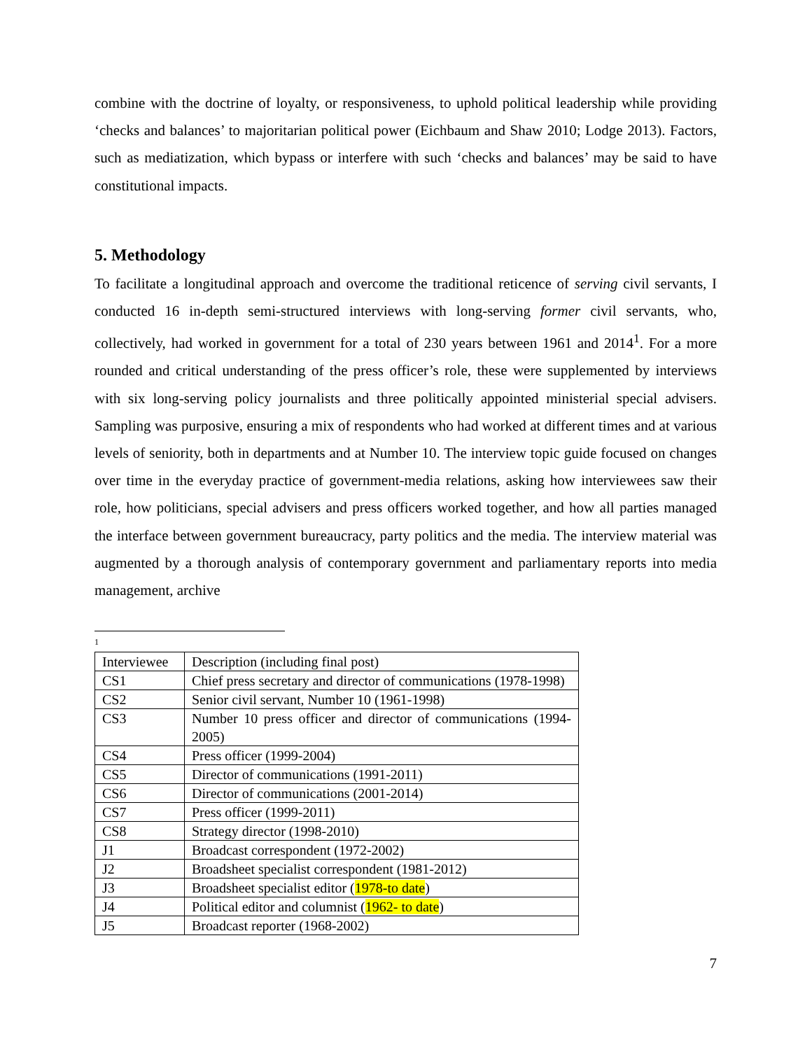combine with the doctrine of loyalty, or responsiveness, to uphold political leadership while providing ‘checks and balances’ to majoritarian political power (Eichbaum and Shaw 2010; Lodge 2013). Factors, such as mediatization, which bypass or interfere with such ‘checks and balances’ may be said to have constitutional impacts.
5. Methodology
To facilitate a longitudinal approach and overcome the traditional reticence of serving civil servants, I conducted 16 in-depth semi-structured interviews with long-serving former civil servants, who, collectively, had worked in government for a total of 230 years between 1961 and 2014<sup>1</sup>. For a more rounded and critical understanding of the press officer’s role, these were supplemented by interviews with six long-serving policy journalists and three politically appointed ministerial special advisers. Sampling was purposive, ensuring a mix of respondents who had worked at different times and at various levels of seniority, both in departments and at Number 10. The interview topic guide focused on changes over time in the everyday practice of government-media relations, asking how interviewees saw their role, how politicians, special advisers and press officers worked together, and how all parties managed the interface between government bureaucracy, party politics and the media. The interview material was augmented by a thorough analysis of contemporary government and parliamentary reports into media management, archive
1
| Interviewee | Description (including final post) |
| CS1 | Chief press secretary and director of communications (1978-1998) |
| CS2 | Senior civil servant, Number 10 (1961-1998) |
| CS3 | Number 10 press officer and director of communications (1994-2005) |
| CS4 | Press officer (1999-2004) |
| CS5 | Director of communications (1991-2011) |
| CS6 | Director of communications (2001-2014) |
| CS7 | Press officer (1999-2011) |
| CS8 | Strategy director (1998-2010) |
| J1 | Broadcast correspondent (1972-2002) |
| J2 | Broadsheet specialist correspondent (1981-2012) |
| J3 | Broadsheet specialist editor ( 1978-to date ) |
| J4 | Political editor and columnist ( 1962- to date ) |
| J5 | Broadcast reporter (1968-2002) |
7